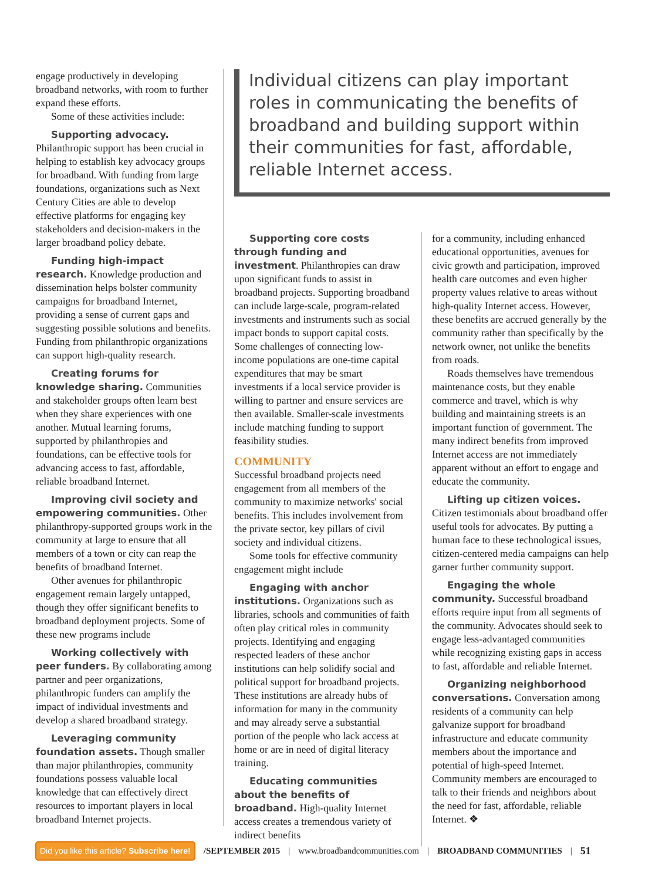engage productively in developing broadband networks, with room to further expand these efforts.
Some of these activities include:
Supporting advocacy. Philanthropic support has been crucial in helping to establish key advocacy groups for broadband. With funding from large foundations, organizations such as Next Century Cities are able to develop effective platforms for engaging key stakeholders and decision-makers in the larger broadband policy debate.
Funding high-impact research. Knowledge production and dissemination helps bolster community campaigns for broadband Internet, providing a sense of current gaps and suggesting possible solutions and benefits. Funding from philanthropic organizations can support high-quality research.
Creating forums for knowledge sharing. Communities and stakeholder groups often learn best when they share experiences with one another. Mutual learning forums, supported by philanthropies and foundations, can be effective tools for advancing access to fast, affordable, reliable broadband Internet.
Improving civil society and empowering communities. Other philanthropy-supported groups work in the community at large to ensure that all members of a town or city can reap the benefits of broadband Internet.
Other avenues for philanthropic engagement remain largely untapped, though they offer significant benefits to broadband deployment projects. Some of these new programs include
Working collectively with peer funders. By collaborating among partner and peer organizations, philanthropic funders can amplify the impact of individual investments and develop a shared broadband strategy.
Leveraging community foundation assets. Though smaller than major philanthropies, community foundations possess valuable local knowledge that can effectively direct resources to important players in local broadband Internet projects.
Individual citizens can play important roles in communicating the benefits of broadband and building support within their communities for fast, affordable, reliable Internet access.
Supporting core costs through funding and investment. Philanthropies can draw upon significant funds to assist in broadband projects. Supporting broadband can include large-scale, program-related investments and instruments such as social impact bonds to support capital costs. Some challenges of connecting low-income populations are one-time capital expenditures that may be smart investments if a local service provider is willing to partner and ensure services are then available. Smaller-scale investments include matching funding to support feasibility studies.
COMMUNITY
Successful broadband projects need engagement from all members of the community to maximize networks' social benefits. This includes involvement from the private sector, key pillars of civil society and individual citizens.
Some tools for effective community engagement might include
Engaging with anchor institutions. Organizations such as libraries, schools and communities of faith often play critical roles in community projects. Identifying and engaging respected leaders of these anchor institutions can help solidify social and political support for broadband projects. These institutions are already hubs of information for many in the community and may already serve a substantial portion of the people who lack access at home or are in need of digital literacy training.
Educating communities about the benefits of broadband. High-quality Internet access creates a tremendous variety of indirect benefits
for a community, including enhanced educational opportunities, avenues for civic growth and participation, improved health care outcomes and even higher property values relative to areas without high-quality Internet access. However, these benefits are accrued generally by the community rather than specifically by the network owner, not unlike the benefits from roads.
Roads themselves have tremendous maintenance costs, but they enable commerce and travel, which is why building and maintaining streets is an important function of government. The many indirect benefits from improved Internet access are not immediately apparent without an effort to engage and educate the community.
Lifting up citizen voices. Citizen testimonials about broadband offer useful tools for advocates. By putting a human face to these technological issues, citizen-centered media campaigns can help garner further community support.
Engaging the whole community. Successful broadband efforts require input from all segments of the community. Advocates should seek to engage less-advantaged communities while recognizing existing gaps in access to fast, affordable and reliable Internet.
Organizing neighborhood conversations. Conversation among residents of a community can help galvanize support for broadband infrastructure and educate community members about the importance and potential of high-speed Internet. Community members are encouraged to talk to their friends and neighbors about the need for fast, affordable, reliable Internet. ❖
Did you like this article? Subscribe here! /SEPTEMBER 2015 | www.broadbandcommunities.com | BROADBAND COMMUNITIES | 51